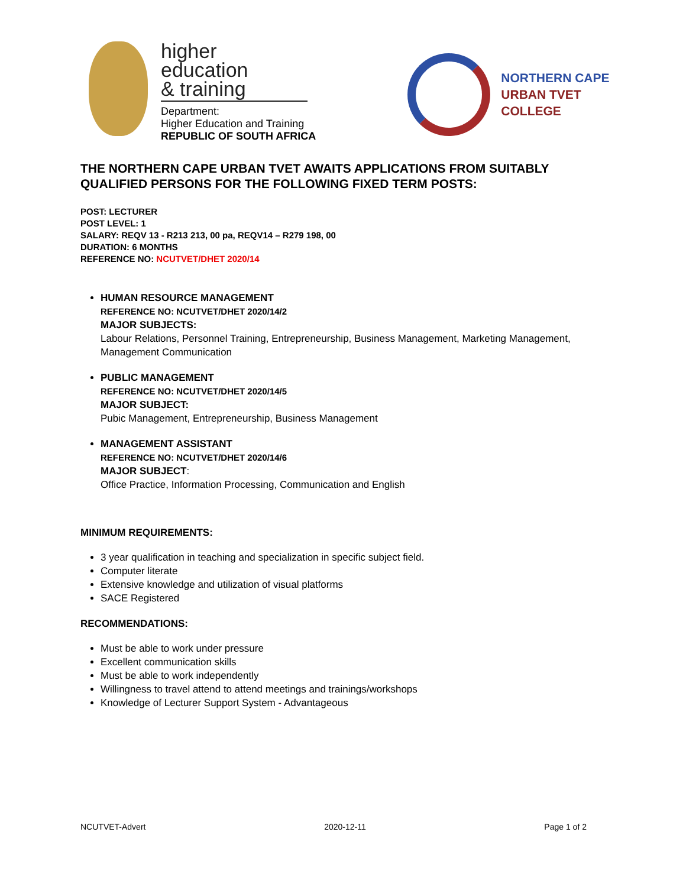higher education
& training
Department:
Higher Education and Training
REPUBLIC OF SOUTH AFRICA
NORTHERN CAPE
URBAN TVET
COLLEGE
THE NORTHERN CAPE URBAN TVET AWAITS APPLICATIONS FROM SUITABLY QUALIFIED PERSONS FOR THE FOLLOWING FIXED TERM POSTS:
POST: LECTURER
POST LEVEL: 1
SALARY: REQV 13 - R213 213, 00 pa, REQV14 – R279 198, 00
DURATION: 6 MONTHS
REFERENCE NO: NCUTVET/DHET 2020/14
HUMAN RESOURCE MANAGEMENT
REFERENCE NO: NCUTVET/DHET 2020/14/2
MAJOR SUBJECTS:
Labour Relations, Personnel Training, Entrepreneurship, Business Management, Marketing Management, Management Communication
PUBLIC MANAGEMENT
REFERENCE NO: NCUTVET/DHET 2020/14/5
MAJOR SUBJECT:
Pubic Management, Entrepreneurship, Business Management
MANAGEMENT ASSISTANT
REFERENCE NO: NCUTVET/DHET 2020/14/6
MAJOR SUBJECT:
Office Practice, Information Processing, Communication and English
MINIMUM REQUIREMENTS:
3 year qualification in teaching and specialization in specific subject field.
Computer literate
Extensive knowledge and utilization of visual platforms
SACE Registered
RECOMMENDATIONS:
Must be able to work under pressure
Excellent communication skills
Must be able to work independently
Willingness to travel attend to attend meetings and trainings/workshops
Knowledge of Lecturer Support System - Advantageous
NCUTVET-Advert 2020-12-11 Page 1 of 2